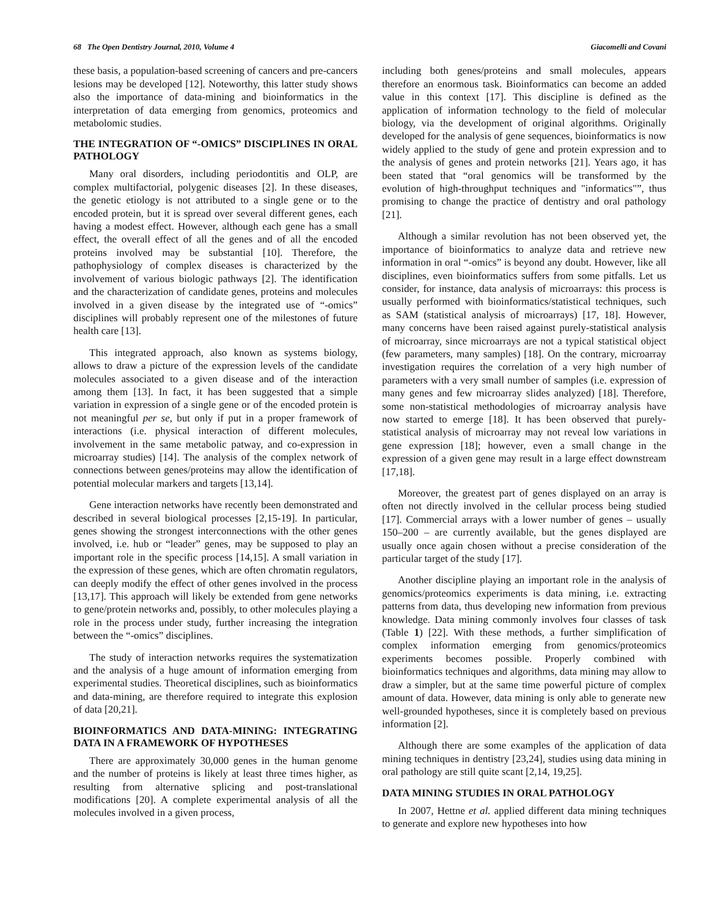68 The Open Dentistry Journal, 2010, Volume 4 Giacomelli and Covani
these basis, a population-based screening of cancers and pre-cancers lesions may be developed [12]. Noteworthy, this latter study shows also the importance of data-mining and bioinformatics in the interpretation of data emerging from genomics, proteomics and metabolomic studies.
THE INTEGRATION OF “-OMICS” DISCIPLINES IN ORAL PATHOLOGY
Many oral disorders, including periodontitis and OLP, are complex multifactorial, polygenic diseases [2]. In these diseases, the genetic etiology is not attributed to a single gene or to the encoded protein, but it is spread over several different genes, each having a modest effect. However, although each gene has a small effect, the overall effect of all the genes and of all the encoded proteins involved may be substantial [10]. Therefore, the pathophysiology of complex diseases is characterized by the involvement of various biologic pathways [2]. The identification and the characterization of candidate genes, proteins and molecules involved in a given disease by the integrated use of “-omics” disciplines will probably represent one of the milestones of future health care [13].
This integrated approach, also known as systems biology, allows to draw a picture of the expression levels of the candidate molecules associated to a given disease and of the interaction among them [13]. In fact, it has been suggested that a simple variation in expression of a single gene or of the encoded protein is not meaningful per se, but only if put in a proper framework of interactions (i.e. physical interaction of different molecules, involvement in the same metabolic patway, and co-expression in microarray studies) [14]. The analysis of the complex network of connections between genes/proteins may allow the identification of potential molecular markers and targets [13,14].
Gene interaction networks have recently been demonstrated and described in several biological processes [2,15-19]. In particular, genes showing the strongest interconnections with the other genes involved, i.e. hub or “leader” genes, may be supposed to play an important role in the specific process [14,15]. A small variation in the expression of these genes, which are often chromatin regulators, can deeply modify the effect of other genes involved in the process [13,17]. This approach will likely be extended from gene networks to gene/protein networks and, possibly, to other molecules playing a role in the process under study, further increasing the integration between the “-omics” disciplines.
The study of interaction networks requires the systematization and the analysis of a huge amount of information emerging from experimental studies. Theoretical disciplines, such as bioinformatics and data-mining, are therefore required to integrate this explosion of data [20,21].
BIOINFORMATICS AND DATA-MINING: INTEGRATING DATA IN A FRAMEWORK OF HYPOTHESES
There are approximately 30,000 genes in the human genome and the number of proteins is likely at least three times higher, as resulting from alternative splicing and post-translational modifications [20]. A complete experimental analysis of all the molecules involved in a given process,
including both genes/proteins and small molecules, appears therefore an enormous task. Bioinformatics can become an added value in this context [17]. This discipline is defined as the application of information technology to the field of molecular biology, via the development of original algorithms. Originally developed for the analysis of gene sequences, bioinformatics is now widely applied to the study of gene and protein expression and to the analysis of genes and protein networks [21]. Years ago, it has been stated that “oral genomics will be transformed by the evolution of high-throughput techniques and "informatics"”, thus promising to change the practice of dentistry and oral pathology [21].
Although a similar revolution has not been observed yet, the importance of bioinformatics to analyze data and retrieve new information in oral “-omics” is beyond any doubt. However, like all disciplines, even bioinformatics suffers from some pitfalls. Let us consider, for instance, data analysis of microarrays: this process is usually performed with bioinformatics/statistical techniques, such as SAM (statistical analysis of microarrays) [17, 18]. However, many concerns have been raised against purely-statistical analysis of microarray, since microarrays are not a typical statistical object (few parameters, many samples) [18]. On the contrary, microarray investigation requires the correlation of a very high number of parameters with a very small number of samples (i.e. expression of many genes and few microarray slides analyzed) [18]. Therefore, some non-statistical methodologies of microarray analysis have now started to emerge [18]. It has been observed that purely-statistical analysis of microarray may not reveal low variations in gene expression [18]; however, even a small change in the expression of a given gene may result in a large effect downstream [17,18].
Moreover, the greatest part of genes displayed on an array is often not directly involved in the cellular process being studied [17]. Commercial arrays with a lower number of genes – usually 150–200 – are currently available, but the genes displayed are usually once again chosen without a precise consideration of the particular target of the study [17].
Another discipline playing an important role in the analysis of genomics/proteomics experiments is data mining, i.e. extracting patterns from data, thus developing new information from previous knowledge. Data mining commonly involves four classes of task (Table 1) [22]. With these methods, a further simplification of complex information emerging from genomics/proteomics experiments becomes possible. Properly combined with bioinformatics techniques and algorithms, data mining may allow to draw a simpler, but at the same time powerful picture of complex amount of data. However, data mining is only able to generate new well-grounded hypotheses, since it is completely based on previous information [2].
Although there are some examples of the application of data mining techniques in dentistry [23,24], studies using data mining in oral pathology are still quite scant [2,14, 19,25].
DATA MINING STUDIES IN ORAL PATHOLOGY
In 2007, Hettne et al. applied different data mining techniques to generate and explore new hypotheses into how